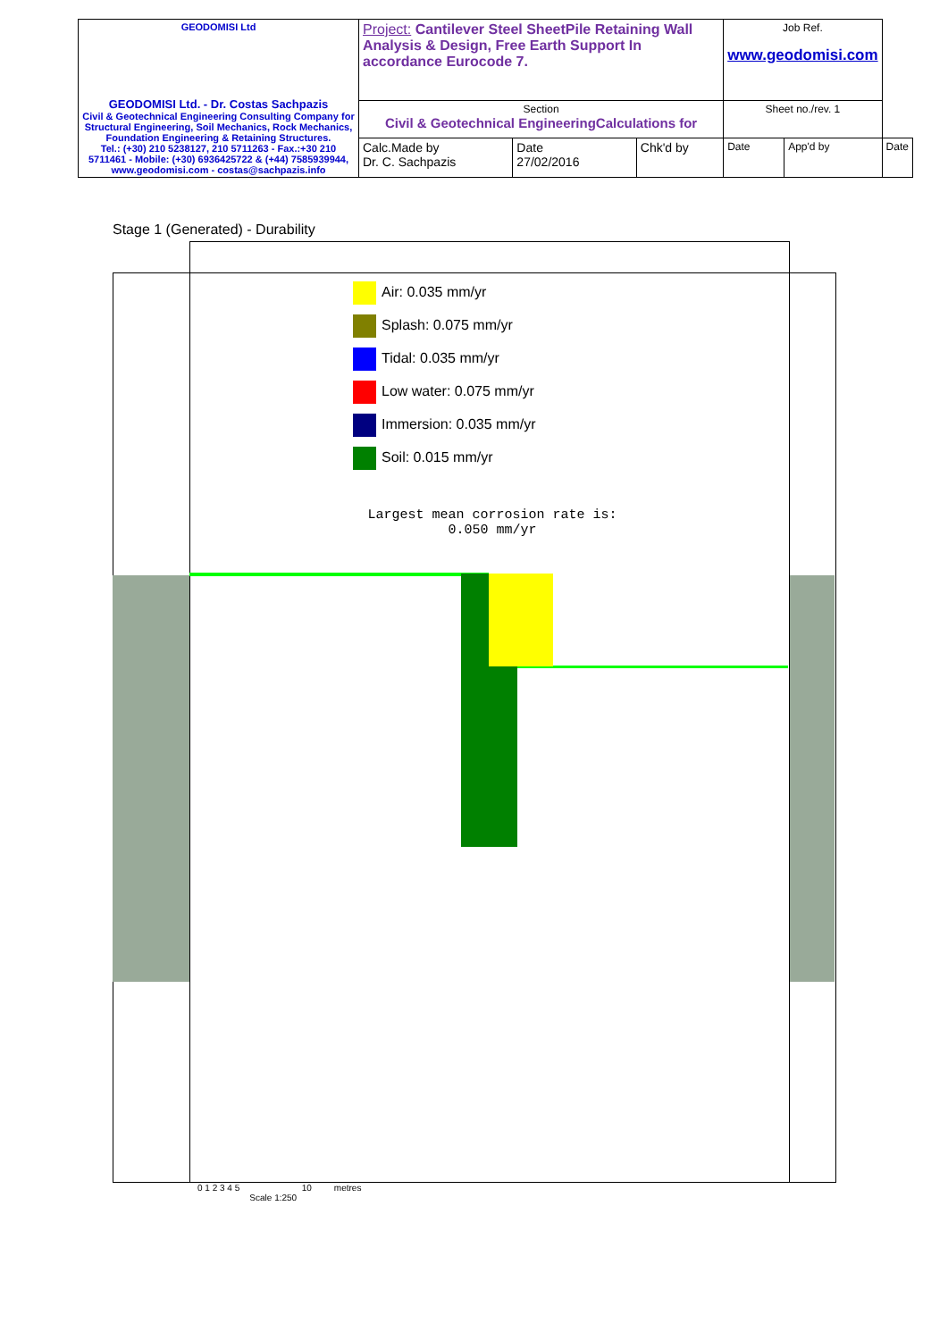| GEODOMISI Ltd GEODOMISI Ltd. - Dr. Costas Sachpazis Civil & Geotechnical Engineering Consulting Company for Structural Engineering, Soil Mechanics, Rock Mechanics, Foundation Engineering & Retaining Structures. Tel.: (+30) 210 5238127, 210 5711263 - Fax.:+30 210 5711461 - Mobile: (+30) 6936425722 & (+44) 7585939944, www.geodomisi.com - costas@sachpazis.info | Project: Cantilever Steel SheetPile Retaining Wall Analysis & Design, Free Earth Support In accordance Eurocode 7. | | | Job Ref. www.geodomisi.com | | |
| | Section Civil & Geotechnical EngineeringCalculations for | | | Sheet no./rev. 1 | | |
| | Calc.Made by Dr. C. Sachpazis | Date 27/02/2016 | Chk'd by | Date | App'd by | Date |
Stage 1 (Generated) - Durability
Largest mean corrosion rate is:
0.050 mm/yr
0 1 2 3 4 5 10 metres
Scale 1:250
Air: 0.035 mm/yr
Splash: 0.075 mm/yr
Tidal: 0.035 mm/yr
Low water: 0.075 mm/yr
Immersion: 0.035 mm/yr
Soil: 0.015 mm/yr